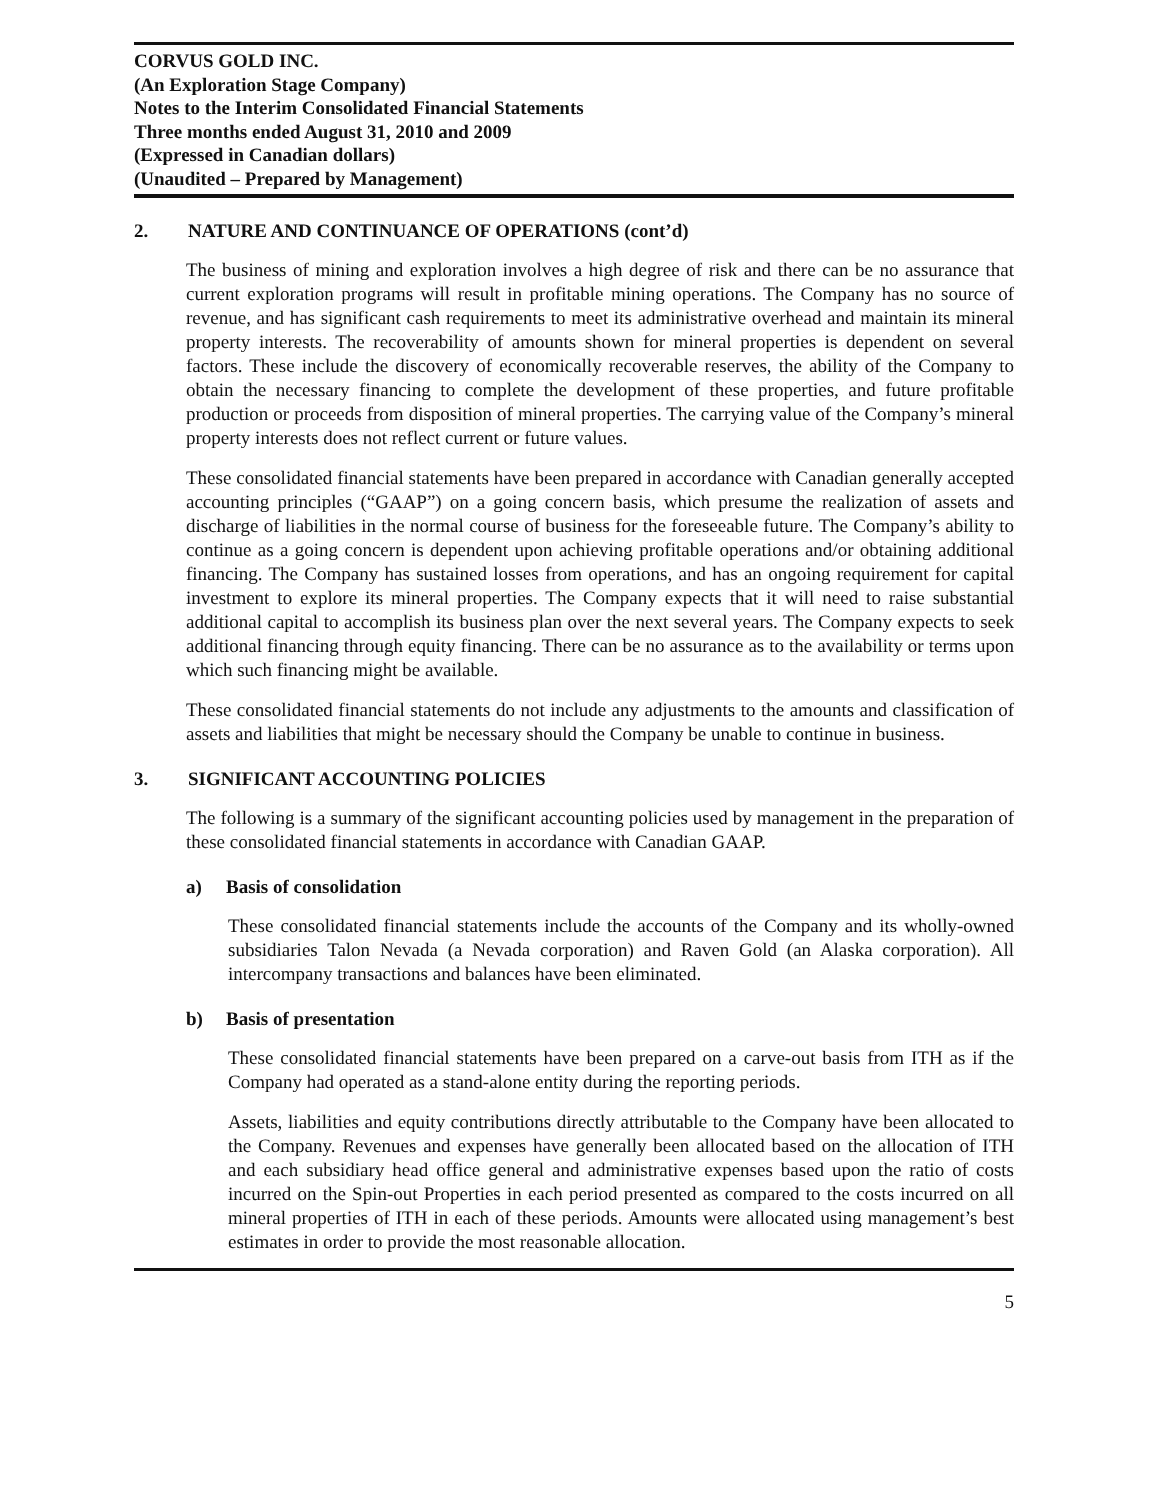CORVUS GOLD INC.
(An Exploration Stage Company)
Notes to the Interim Consolidated Financial Statements
Three months ended August 31, 2010 and 2009
(Expressed in Canadian dollars)
(Unaudited – Prepared by Management)
2. NATURE AND CONTINUANCE OF OPERATIONS (cont’d)
The business of mining and exploration involves a high degree of risk and there can be no assurance that current exploration programs will result in profitable mining operations. The Company has no source of revenue, and has significant cash requirements to meet its administrative overhead and maintain its mineral property interests. The recoverability of amounts shown for mineral properties is dependent on several factors. These include the discovery of economically recoverable reserves, the ability of the Company to obtain the necessary financing to complete the development of these properties, and future profitable production or proceeds from disposition of mineral properties. The carrying value of the Company’s mineral property interests does not reflect current or future values.
These consolidated financial statements have been prepared in accordance with Canadian generally accepted accounting principles (“GAAP”) on a going concern basis, which presume the realization of assets and discharge of liabilities in the normal course of business for the foreseeable future. The Company’s ability to continue as a going concern is dependent upon achieving profitable operations and/or obtaining additional financing. The Company has sustained losses from operations, and has an ongoing requirement for capital investment to explore its mineral properties. The Company expects that it will need to raise substantial additional capital to accomplish its business plan over the next several years. The Company expects to seek additional financing through equity financing. There can be no assurance as to the availability or terms upon which such financing might be available.
These consolidated financial statements do not include any adjustments to the amounts and classification of assets and liabilities that might be necessary should the Company be unable to continue in business.
3. SIGNIFICANT ACCOUNTING POLICIES
The following is a summary of the significant accounting policies used by management in the preparation of these consolidated financial statements in accordance with Canadian GAAP.
a) Basis of consolidation
These consolidated financial statements include the accounts of the Company and its wholly-owned subsidiaries Talon Nevada (a Nevada corporation) and Raven Gold (an Alaska corporation). All intercompany transactions and balances have been eliminated.
b) Basis of presentation
These consolidated financial statements have been prepared on a carve-out basis from ITH as if the Company had operated as a stand-alone entity during the reporting periods.
Assets, liabilities and equity contributions directly attributable to the Company have been allocated to the Company. Revenues and expenses have generally been allocated based on the allocation of ITH and each subsidiary head office general and administrative expenses based upon the ratio of costs incurred on the Spin-out Properties in each period presented as compared to the costs incurred on all mineral properties of ITH in each of these periods. Amounts were allocated using management’s best estimates in order to provide the most reasonable allocation.
5